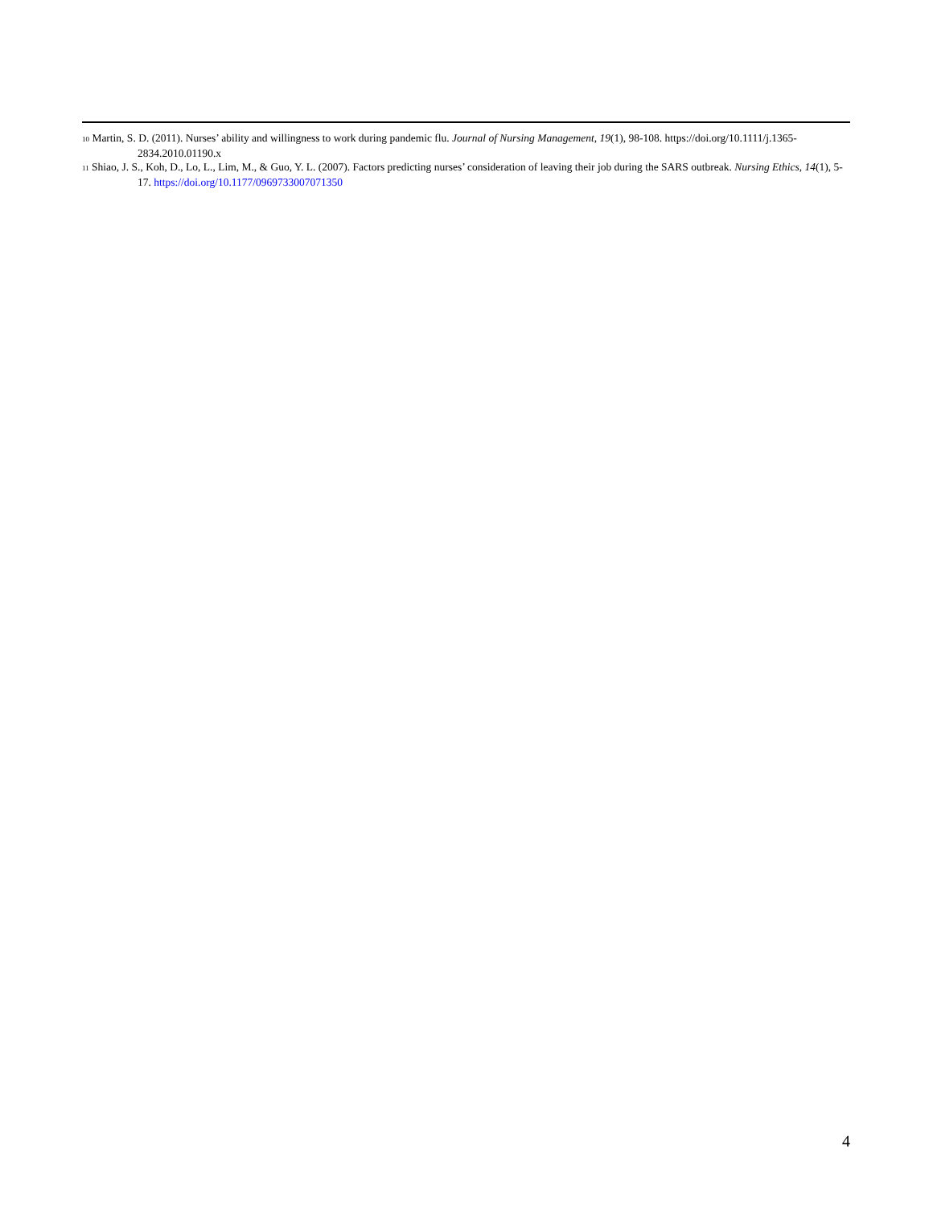<sup>10</sup> Martin, S. D. (2011). Nurses’ ability and willingness to work during pandemic flu. Journal of Nursing Management, 19(1), 98-108. https://doi.org/10.1111/j.1365-2834.2010.01190.x
<sup>11</sup> Shiao, J. S., Koh, D., Lo, L., Lim, M., & Guo, Y. L. (2007). Factors predicting nurses’ consideration of leaving their job during the SARS outbreak. Nursing Ethics, 14(1), 5-17. https://doi.org/10.1177/0969733007071350
4